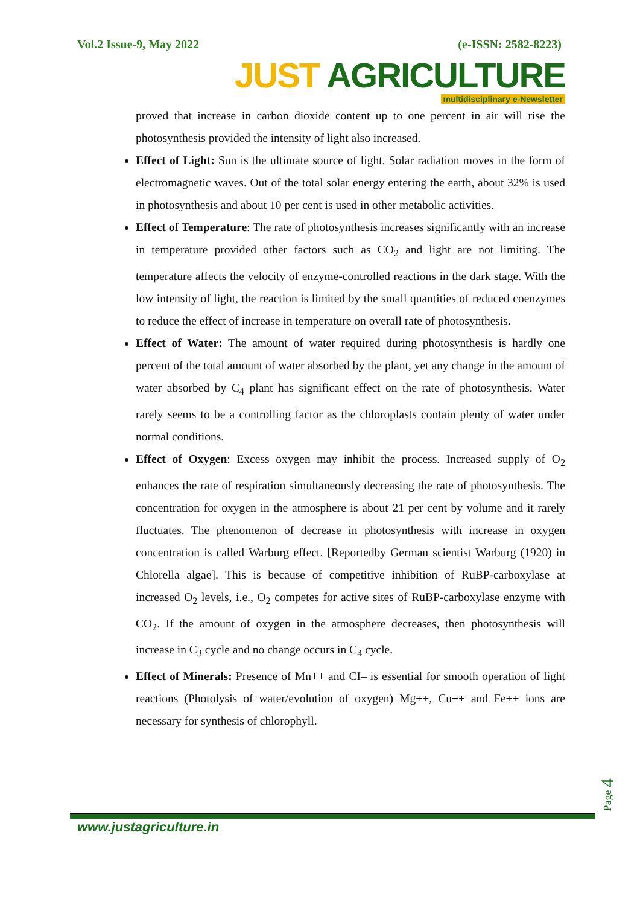Vol.2 Issue-9, May 2022 (e-ISSN: 2582-8223)
JUST AGRICULTURE
multidisciplinary e-Newsletter
proved that increase in carbon dioxide content up to one percent in air will rise the photosynthesis provided the intensity of light also increased.
Effect of Light: Sun is the ultimate source of light. Solar radiation moves in the form of electromagnetic waves. Out of the total solar energy entering the earth, about 32% is used in photosynthesis and about 10 per cent is used in other metabolic activities.
Effect of Temperature: The rate of photosynthesis increases significantly with an increase in temperature provided other factors such as CO<sub>2</sub> and light are not limiting. The temperature affects the velocity of enzyme-controlled reactions in the dark stage. With the low intensity of light, the reaction is limited by the small quantities of reduced coenzymes to reduce the effect of increase in temperature on overall rate of photosynthesis.
Effect of Water: The amount of water required during photosynthesis is hardly one percent of the total amount of water absorbed by the plant, yet any change in the amount of water absorbed by C<sub>4</sub> plant has significant effect on the rate of photosynthesis. Water rarely seems to be a controlling factor as the chloroplasts contain plenty of water under normal conditions.
Effect of Oxygen: Excess oxygen may inhibit the process. Increased supply of O<sub>2</sub> enhances the rate of respiration simultaneously decreasing the rate of photosynthesis. The concentration for oxygen in the atmosphere is about 21 per cent by volume and it rarely fluctuates. The phenomenon of decrease in photosynthesis with increase in oxygen concentration is called Warburg effect. [Reportedby German scientist Warburg (1920) in Chlorella algae]. This is because of competitive inhibition of RuBP-carboxylase at increased O<sub>2</sub> levels, i.e., O<sub>2</sub> competes for active sites of RuBP-carboxylase enzyme with CO<sub>2</sub>. If the amount of oxygen in the atmosphere decreases, then photosynthesis will increase in C<sub>3</sub> cycle and no change occurs in C<sub>4</sub> cycle.
Effect of Minerals: Presence of Mn++ and CI– is essential for smooth operation of light reactions (Photolysis of water/evolution of oxygen) Mg++, Cu++ and Fe++ ions are necessary for synthesis of chlorophyll.
Page 4
www.justagriculture.in